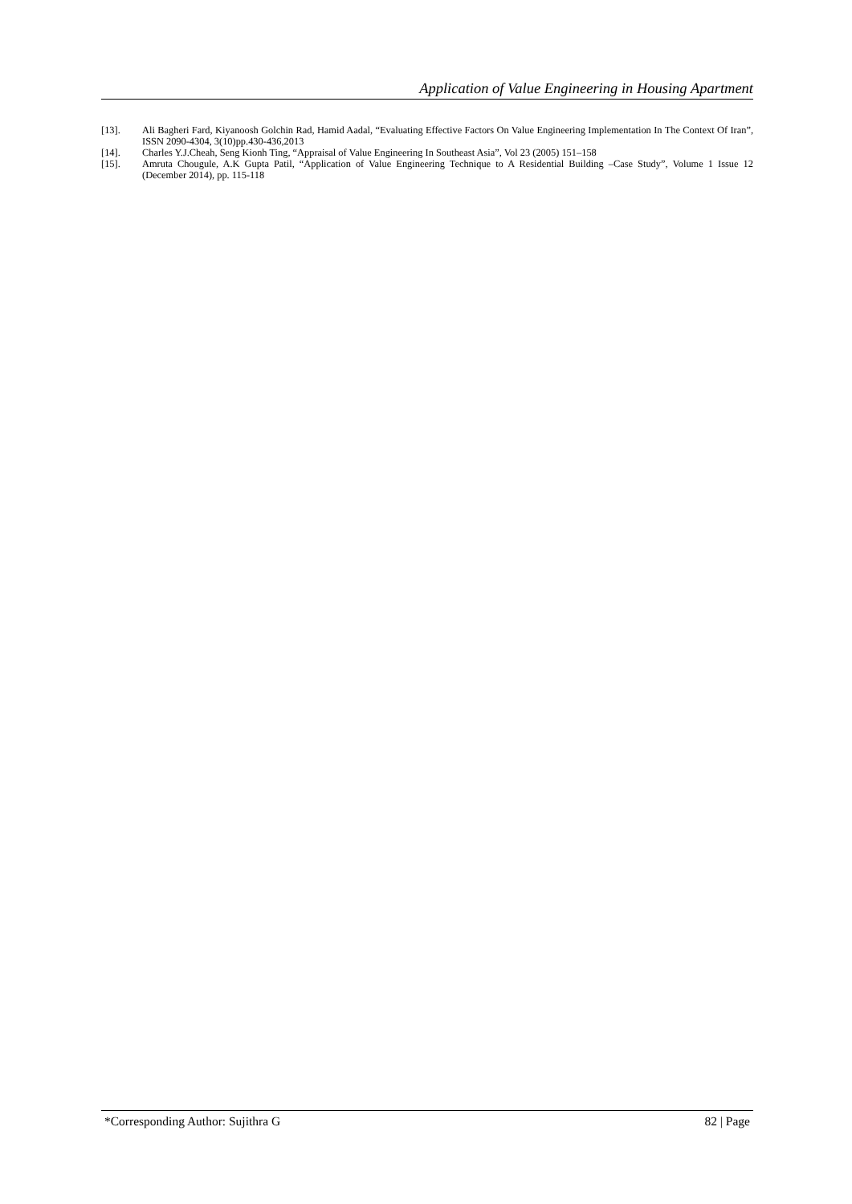Application of Value Engineering in Housing Apartment
[13]. Ali Bagheri Fard, Kiyanoosh Golchin Rad, Hamid Aadal, “Evaluating Effective Factors On Value Engineering Implementation In The Context Of Iran”, ISSN 2090-4304, 3(10)pp.430-436,2013
[14]. Charles Y.J.Cheah, Seng Kionh Ting, “Appraisal of Value Engineering In Southeast Asia”, Vol 23 (2005) 151–158
[15]. Amruta Chougule, A.K Gupta Patil, “Application of Value Engineering Technique to A Residential Building –Case Study”, Volume 1 Issue 12 (December 2014), pp. 115-118
*Corresponding Author: Sujithra G 82 | Page